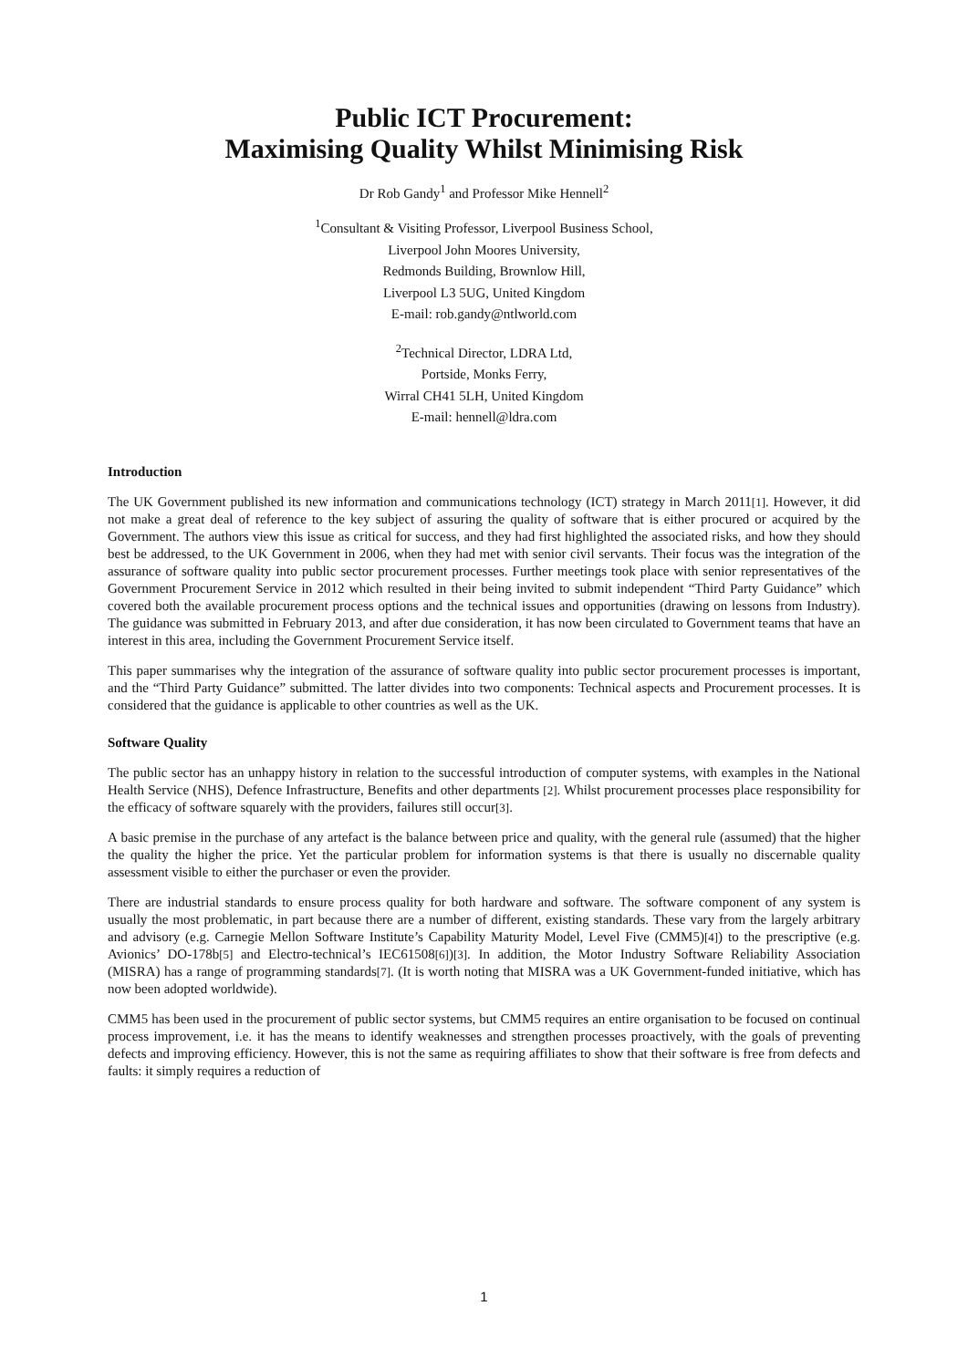Public ICT Procurement:
Maximising Quality Whilst Minimising Risk
Dr Rob Gandy<sup>1</sup> and Professor Mike Hennell<sup>2</sup>
<sup>1</sup> Consultant & Visiting Professor, Liverpool Business School,
Liverpool John Moores University,
Redmonds Building, Brownlow Hill,
Liverpool L3 5UG, United Kingdom
E-mail: rob.gandy@ntlworld.com
<sup>2</sup> Technical Director, LDRA Ltd,
Portside, Monks Ferry,
Wirral CH41 5LH, United Kingdom
E-mail: hennell@ldra.com
Introduction
The UK Government published its new information and communications technology (ICT) strategy in March 2011[1]. However, it did not make a great deal of reference to the key subject of assuring the quality of software that is either procured or acquired by the Government. The authors view this issue as critical for success, and they had first highlighted the associated risks, and how they should best be addressed, to the UK Government in 2006, when they had met with senior civil servants. Their focus was the integration of the assurance of software quality into public sector procurement processes. Further meetings took place with senior representatives of the Government Procurement Service in 2012 which resulted in their being invited to submit independent “Third Party Guidance” which covered both the available procurement process options and the technical issues and opportunities (drawing on lessons from Industry). The guidance was submitted in February 2013, and after due consideration, it has now been circulated to Government teams that have an interest in this area, including the Government Procurement Service itself.
This paper summarises why the integration of the assurance of software quality into public sector procurement processes is important, and the “Third Party Guidance” submitted. The latter divides into two components: Technical aspects and Procurement processes. It is considered that the guidance is applicable to other countries as well as the UK.
Software Quality
The public sector has an unhappy history in relation to the successful introduction of computer systems, with examples in the National Health Service (NHS), Defence Infrastructure, Benefits and other departments [2]. Whilst procurement processes place responsibility for the efficacy of software squarely with the providers, failures still occur[3].
A basic premise in the purchase of any artefact is the balance between price and quality, with the general rule (assumed) that the higher the quality the higher the price. Yet the particular problem for information systems is that there is usually no discernable quality assessment visible to either the purchaser or even the provider.
There are industrial standards to ensure process quality for both hardware and software. The software component of any system is usually the most problematic, in part because there are a number of different, existing standards. These vary from the largely arbitrary and advisory (e.g. Carnegie Mellon Software Institute’s Capability Maturity Model, Level Five (CMM5)[4]) to the prescriptive (e.g. Avionics’ DO-178b[5] and Electro-technical’s IEC61508[6])[3]. In addition, the Motor Industry Software Reliability Association (MISRA) has a range of programming standards[7]. (It is worth noting that MISRA was a UK Government-funded initiative, which has now been adopted worldwide).
CMM5 has been used in the procurement of public sector systems, but CMM5 requires an entire organisation to be focused on continual process improvement, i.e. it has the means to identify weaknesses and strengthen processes proactively, with the goals of preventing defects and improving efficiency. However, this is not the same as requiring affiliates to show that their software is free from defects and faults: it simply requires a reduction of
1